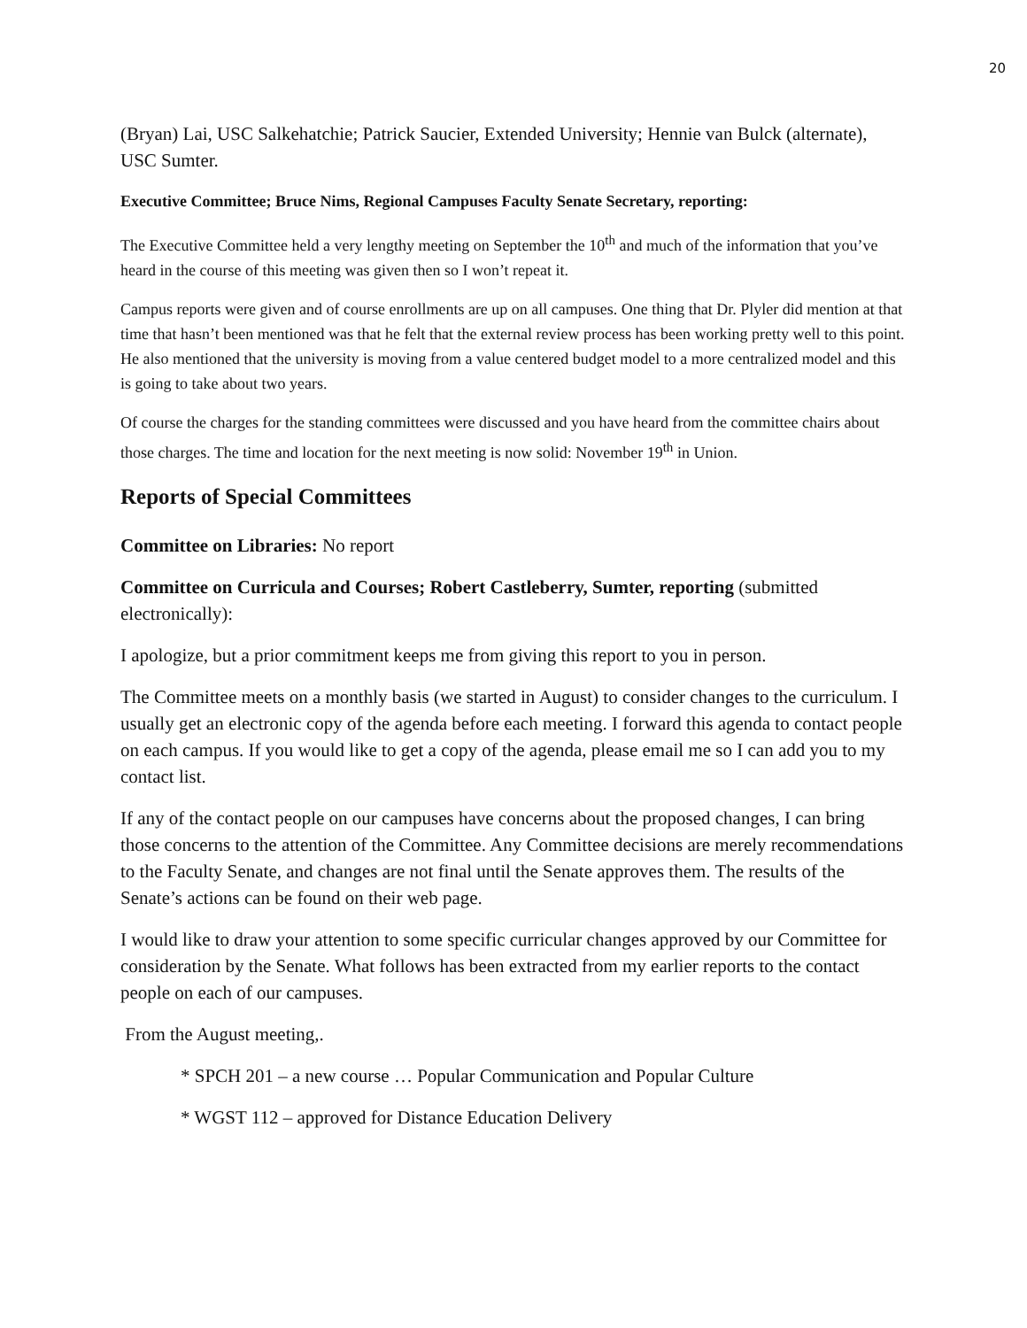20
(Bryan) Lai, USC Salkehatchie; Patrick Saucier, Extended University; Hennie van Bulck (alternate), USC Sumter.
Executive Committee; Bruce Nims, Regional Campuses Faculty Senate Secretary, reporting:
The Executive Committee held a very lengthy meeting on September the 10<sup>th</sup> and much of the information that you’ve heard in the course of this meeting was given then so I won’t repeat it.
Campus reports were given and of course enrollments are up on all campuses. One thing that Dr. Plyler did mention at that time that hasn’t been mentioned was that he felt that the external review process has been working pretty well to this point. He also mentioned that the university is moving from a value centered budget model to a more centralized model and this is going to take about two years.
Of course the charges for the standing committees were discussed and you have heard from the committee chairs about those charges. The time and location for the next meeting is now solid: November 19<sup>th</sup> in Union.
Reports of Special Committees
Committee on Libraries: No report
Committee on Curricula and Courses; Robert Castleberry, Sumter, reporting (submitted electronically):
I apologize, but a prior commitment keeps me from giving this report to you in person.
The Committee meets on a monthly basis (we started in August) to consider changes to the curriculum. I usually get an electronic copy of the agenda before each meeting. I forward this agenda to contact people on each campus. If you would like to get a copy of the agenda, please email me so I can add you to my contact list.
If any of the contact people on our campuses have concerns about the proposed changes, I can bring those concerns to the attention of the Committee. Any Committee decisions are merely recommendations to the Faculty Senate, and changes are not final until the Senate approves them. The results of the Senate’s actions can be found on their web page.
I would like to draw your attention to some specific curricular changes approved by our Committee for consideration by the Senate. What follows has been extracted from my earlier reports to the contact people on each of our campuses.
From the August meeting,.
* SPCH 201 – a new course … Popular Communication and Popular Culture
* WGST 112 – approved for Distance Education Delivery